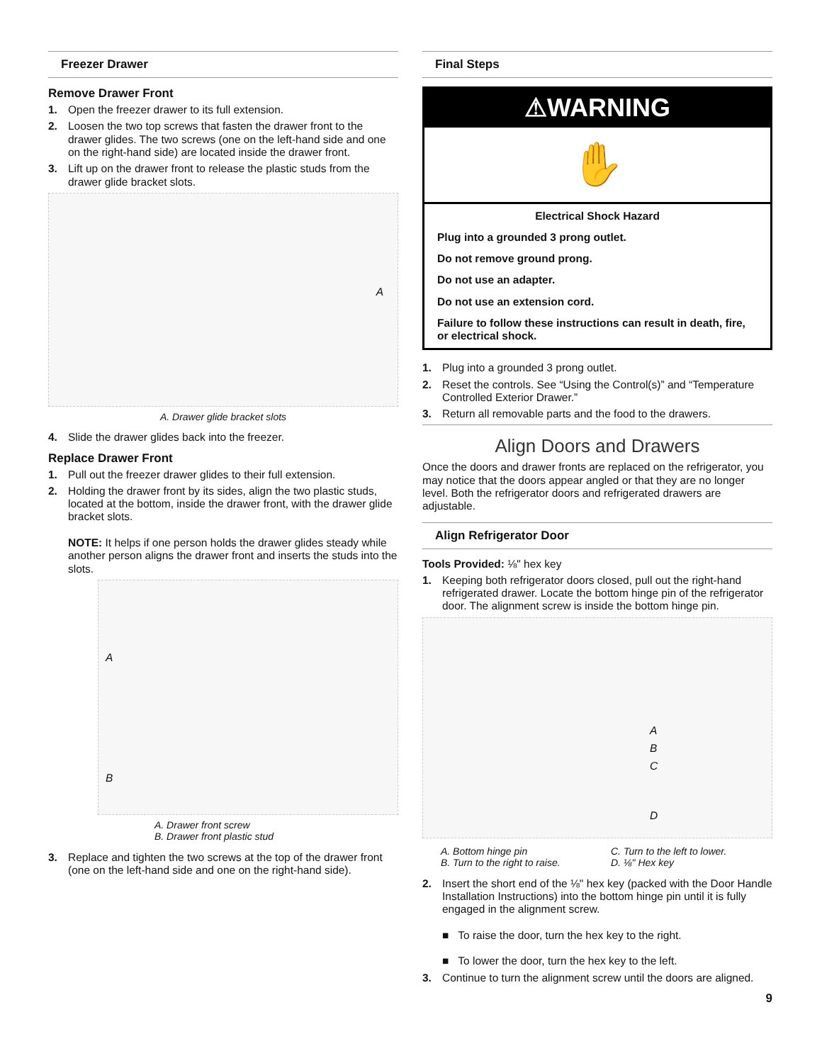Freezer Drawer
Remove Drawer Front
1. Open the freezer drawer to its full extension.
2. Loosen the two top screws that fasten the drawer front to the drawer glides. The two screws (one on the left-hand side and one on the right-hand side) are located inside the drawer front.
3. Lift up on the drawer front to release the plastic studs from the drawer glide bracket slots.
A
A. Drawer glide bracket slots
4. Slide the drawer glides back into the freezer.
Replace Drawer Front
1. Pull out the freezer drawer glides to their full extension.
2. Holding the drawer front by its sides, align the two plastic studs, located at the bottom, inside the drawer front, with the drawer glide bracket slots.
NOTE: It helps if one person holds the drawer glides steady while another person aligns the drawer front and inserts the studs into the slots.
A
B
A. Drawer front screw
B. Drawer front plastic stud
3. Replace and tighten the two screws at the top of the drawer front (one on the left-hand side and one on the right-hand side).
Final Steps
⚠WARNING
✋
Electrical Shock Hazard
Plug into a grounded 3 prong outlet.
Do not remove ground prong.
Do not use an adapter.
Do not use an extension cord.
Failure to follow these instructions can result in death, fire, or electrical shock.
1. Plug into a grounded 3 prong outlet.
2. Reset the controls. See “Using the Control(s)” and “Temperature Controlled Exterior Drawer.”
3. Return all removable parts and the food to the drawers.
Align Doors and Drawers
Once the doors and drawer fronts are replaced on the refrigerator, you may notice that the doors appear angled or that they are no longer level. Both the refrigerator doors and refrigerated drawers are adjustable.
Align Refrigerator Door
Tools Provided: ⅛" hex key
1. Keeping both refrigerator doors closed, pull out the right-hand refrigerated drawer. Locate the bottom hinge pin of the refrigerator door. The alignment screw is inside the bottom hinge pin.
A
B
C
D
A. Bottom hinge pin
B. Turn to the right to raise.
C. Turn to the left to lower.
D. ⅛" Hex key
2. Insert the short end of the ⅛" hex key (packed with the Door Handle Installation Instructions) into the bottom hinge pin until it is fully engaged in the alignment screw.
■ To raise the door, turn the hex key to the right.
■ To lower the door, turn the hex key to the left.
3. Continue to turn the alignment screw until the doors are aligned.
9